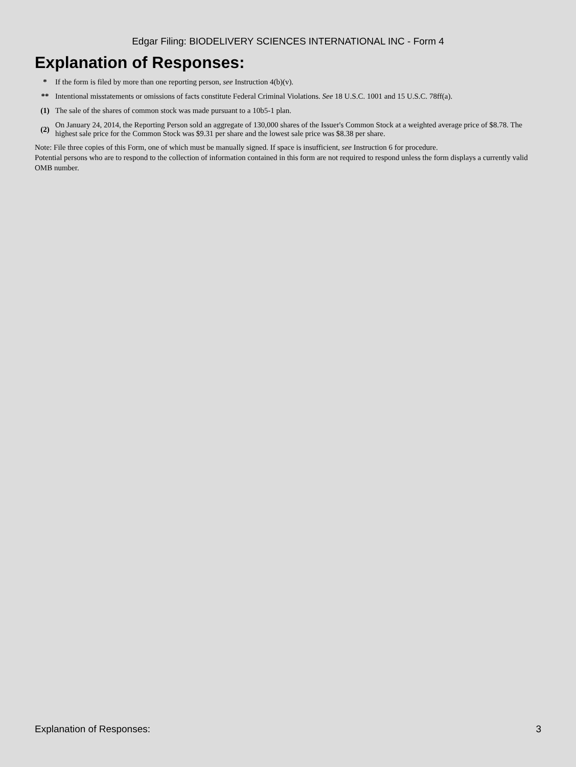Edgar Filing: BIODELIVERY SCIENCES INTERNATIONAL INC - Form 4
Explanation of Responses:
| * | If the form is filed by more than one reporting person, see Instruction 4(b)(v). |
| ** | Intentional misstatements or omissions of facts constitute Federal Criminal Violations. See 18 U.S.C. 1001 and 15 U.S.C. 78ff(a). |
| (1) | The sale of the shares of common stock was made pursuant to a 10b5-1 plan. |
| (2) | On January 24, 2014, the Reporting Person sold an aggregate of 130,000 shares of the Issuer's Common Stock at a weighted average price of $8.78. The highest sale price for the Common Stock was $9.31 per share and the lowest sale price was $8.38 per share. |
Note: File three copies of this Form, one of which must be manually signed. If space is insufficient, see Instruction 6 for procedure.
Potential persons who are to respond to the collection of information contained in this form are not required to respond unless the form displays a currently valid OMB number.
Explanation of Responses: 3